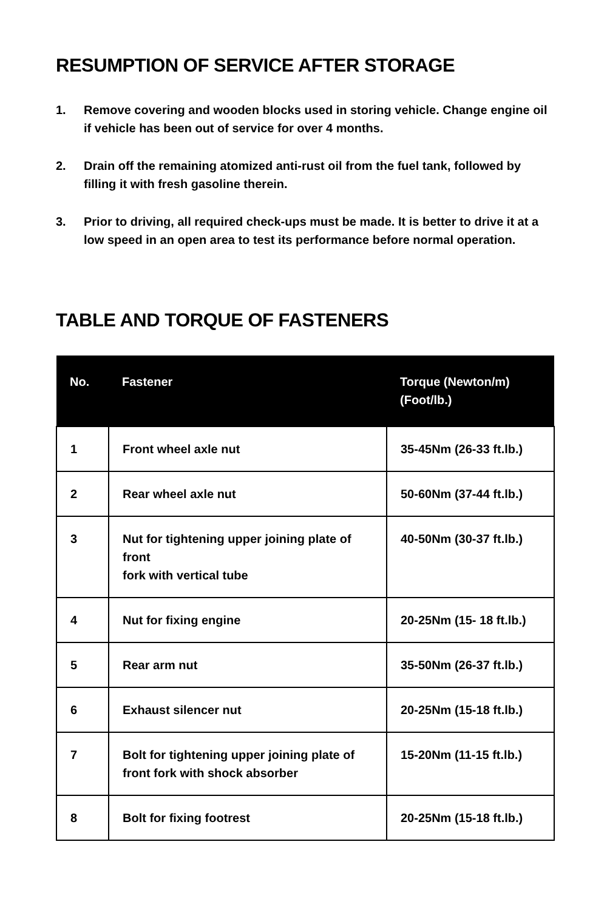RESUMPTION OF SERVICE AFTER STORAGE
1. Remove covering and wooden blocks used in storing vehicle. Change engine oil if vehicle has been out of service for over 4 months.
2. Drain off the remaining atomized anti-rust oil from the fuel tank, followed by filling it with fresh gasoline therein.
3. Prior to driving, all required check-ups must be made. It is better to drive it at a low speed in an open area to test its performance before normal operation.
TABLE AND TORQUE OF FASTENERS
| No. | Fastener | Torque (Newton/m) (Foot/lb.) |
| --- | --- | --- |
| 1 | Front wheel axle nut | 35-45Nm (26-33 ft.lb.) |
| 2 | Rear wheel axle nut | 50-60Nm (37-44 ft.lb.) |
| 3 | Nut for tightening upper joining plate of front fork with vertical tube | 40-50Nm (30-37 ft.lb.) |
| 4 | Nut for fixing engine | 20-25Nm (15- 18 ft.lb.) |
| 5 | Rear arm nut | 35-50Nm (26-37 ft.lb.) |
| 6 | Exhaust silencer nut | 20-25Nm (15-18 ft.lb.) |
| 7 | Bolt for tightening upper joining plate of front fork with shock absorber | 15-20Nm (11-15 ft.lb.) |
| 8 | Bolt for fixing footrest | 20-25Nm (15-18 ft.lb.) |